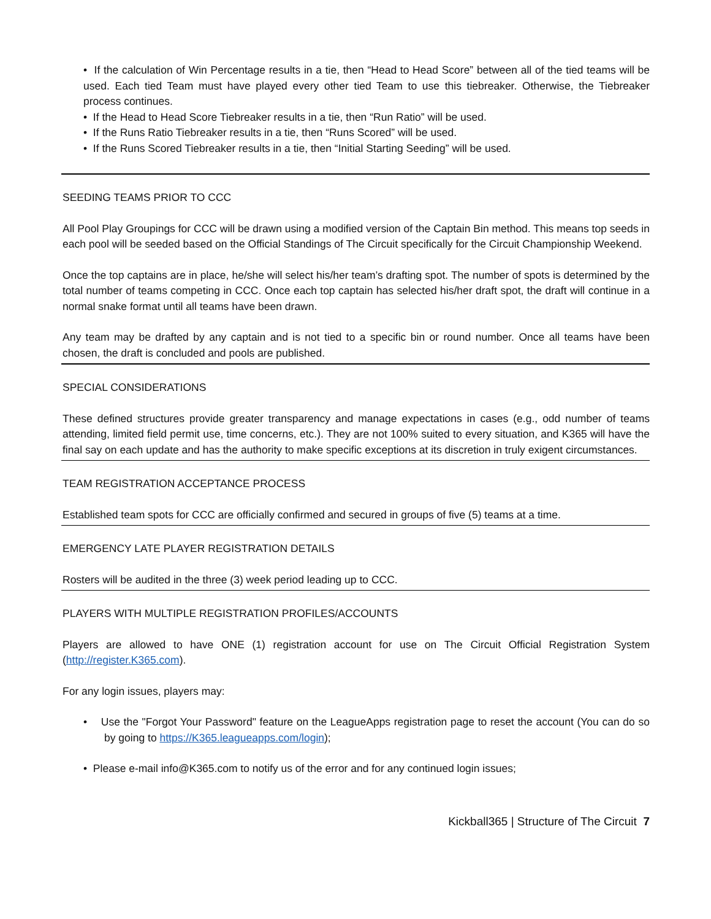• If the calculation of Win Percentage results in a tie, then “Head to Head Score” between all of the tied teams will be used. Each tied Team must have played every other tied Team to use this tiebreaker. Otherwise, the Tiebreaker process continues.
• If the Head to Head Score Tiebreaker results in a tie, then “Run Ratio” will be used.
• If the Runs Ratio Tiebreaker results in a tie, then “Runs Scored” will be used.
• If the Runs Scored Tiebreaker results in a tie, then “Initial Starting Seeding” will be used.
SEEDING TEAMS PRIOR TO CCC
All Pool Play Groupings for CCC will be drawn using a modified version of the Captain Bin method. This means top seeds in each pool will be seeded based on the Official Standings of The Circuit specifically for the Circuit Championship Weekend.
Once the top captains are in place, he/she will select his/her team’s drafting spot. The number of spots is determined by the total number of teams competing in CCC. Once each top captain has selected his/her draft spot, the draft will continue in a normal snake format until all teams have been drawn.
Any team may be drafted by any captain and is not tied to a specific bin or round number. Once all teams have been chosen, the draft is concluded and pools are published.
SPECIAL CONSIDERATIONS
These defined structures provide greater transparency and manage expectations in cases (e.g., odd number of teams attending, limited field permit use, time concerns, etc.). They are not 100% suited to every situation, and K365 will have the final say on each update and has the authority to make specific exceptions at its discretion in truly exigent circumstances.
TEAM REGISTRATION ACCEPTANCE PROCESS
Established team spots for CCC are officially confirmed and secured in groups of five (5) teams at a time.
EMERGENCY LATE PLAYER REGISTRATION DETAILS
Rosters will be audited in the three (3) week period leading up to CCC.
PLAYERS WITH MULTIPLE REGISTRATION PROFILES/ACCOUNTS
Players are allowed to have ONE (1) registration account for use on The Circuit Official Registration System (http://register.K365.com).
For any login issues, players may:
• Use the "Forgot Your Password" feature on the LeagueApps registration page to reset the account (You can do so by going to https://K365.leagueapps.com/login);
• Please e-mail info@K365.com to notify us of the error and for any continued login issues;
Kickball365 | Structure of The Circuit 7